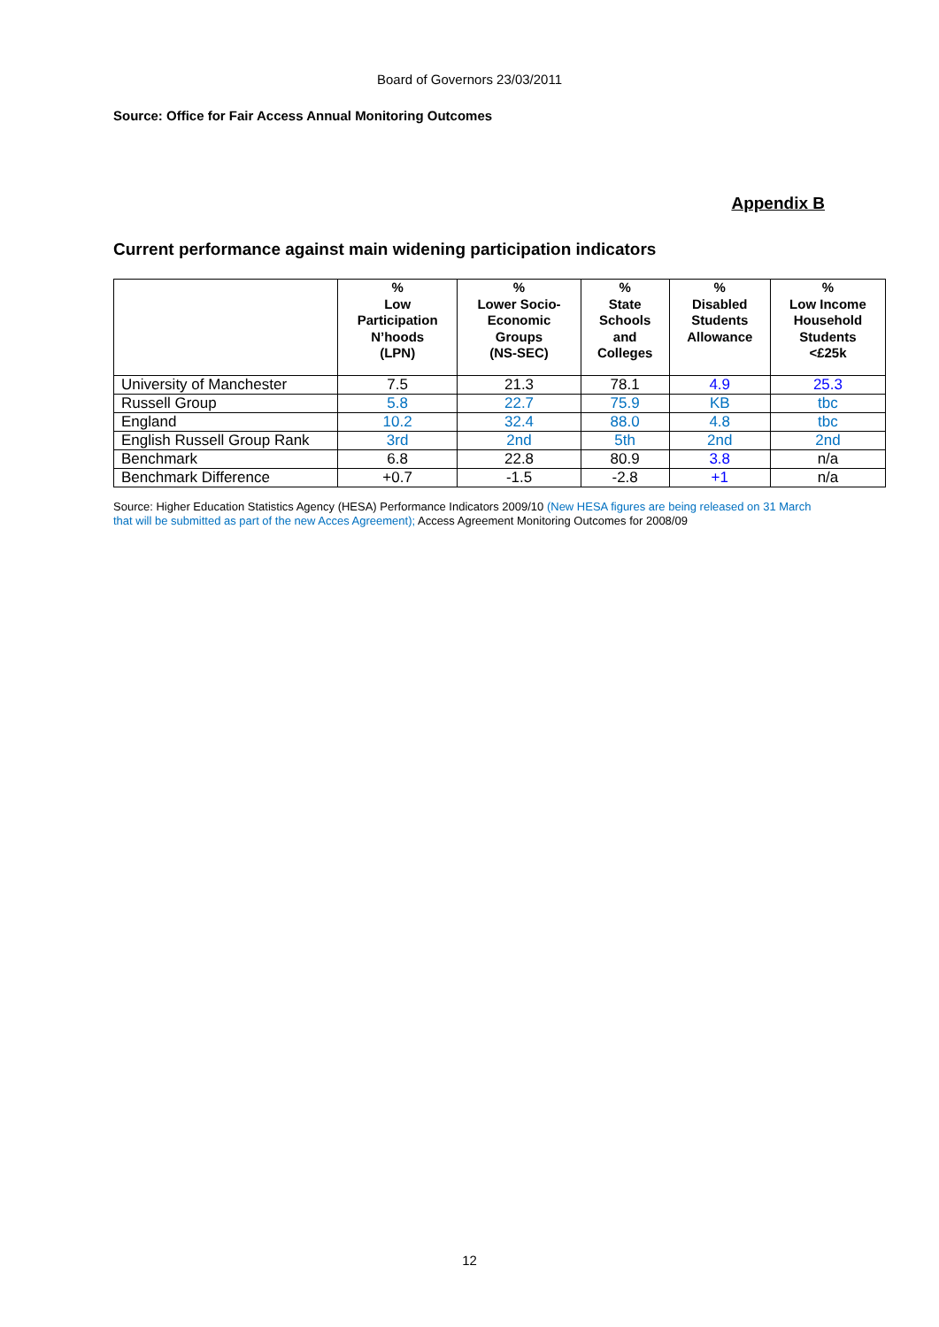Board of Governors 23/03/2011
Source: Office for Fair Access Annual Monitoring Outcomes
Appendix B
Current performance against main widening participation indicators
| | % Low Participation N’hoods (LPN) | % Lower Socio- Economic Groups (NS-SEC) | % State Schools and Colleges | % Disabled Students Allowance | % Low Income Household Students <£25k |
| --- | --- | --- | --- | --- | --- |
| University of Manchester | 7.5 | 21.3 | 78.1 | 4.9 | 25.3 |
| Russell Group | 5.8 | 22.7 | 75.9 | KB | tbc |
| England | 10.2 | 32.4 | 88.0 | 4.8 | tbc |
| English Russell Group Rank | 3rd | 2nd | 5th | 2nd | 2nd |
| Benchmark | 6.8 | 22.8 | 80.9 | 3.8 | n/a |
| Benchmark Difference | +0.7 | -1.5 | -2.8 | +1 | n/a |
Source: Higher Education Statistics Agency (HESA) Performance Indicators 2009/10 (New HESA figures are being released on 31 March that will be submitted as part of the new Acces Agreement); Access Agreement Monitoring Outcomes for 2008/09
12